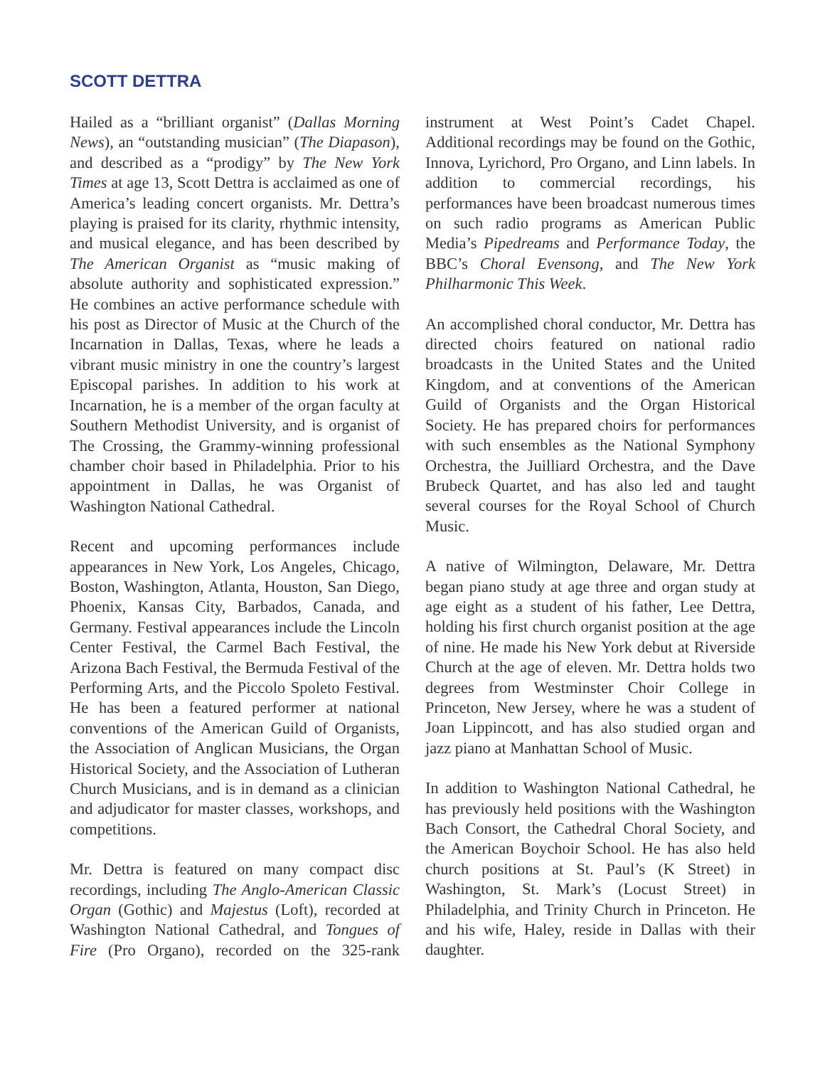SCOTT DETTRA
Hailed as a “brilliant organist” (Dallas Morning News), an “outstanding musician” (The Diapason), and described as a “prodigy” by The New York Times at age 13, Scott Dettra is acclaimed as one of America’s leading concert organists. Mr. Dettra’s playing is praised for its clarity, rhythmic intensity, and musical elegance, and has been described by The American Organist as “music making of absolute authority and sophisticated expression.” He combines an active performance schedule with his post as Director of Music at the Church of the Incarnation in Dallas, Texas, where he leads a vibrant music ministry in one the country’s largest Episcopal parishes. In addition to his work at Incarnation, he is a member of the organ faculty at Southern Methodist University, and is organist of The Crossing, the Grammy-winning professional chamber choir based in Philadelphia. Prior to his appointment in Dallas, he was Organist of Washington National Cathedral.
Recent and upcoming performances include appearances in New York, Los Angeles, Chicago, Boston, Washington, Atlanta, Houston, San Diego, Phoenix, Kansas City, Barbados, Canada, and Germany. Festival appearances include the Lincoln Center Festival, the Carmel Bach Festival, the Arizona Bach Festival, the Bermuda Festival of the Performing Arts, and the Piccolo Spoleto Festival. He has been a featured performer at national conventions of the American Guild of Organists, the Association of Anglican Musicians, the Organ Historical Society, and the Association of Lutheran Church Musicians, and is in demand as a clinician and adjudicator for master classes, workshops, and competitions.
Mr. Dettra is featured on many compact disc recordings, including The Anglo-American Classic Organ (Gothic) and Majestus (Loft), recorded at Washington National Cathedral, and Tongues of Fire (Pro Organo), recorded on the 325-rank instrument at West Point’s Cadet Chapel. Additional recordings may be found on the Gothic, Innova, Lyrichord, Pro Organo, and Linn labels. In addition to commercial recordings, his performances have been broadcast numerous times on such radio programs as American Public Media’s Pipedreams and Performance Today, the BBC’s Choral Evensong, and The New York Philharmonic This Week.
An accomplished choral conductor, Mr. Dettra has directed choirs featured on national radio broadcasts in the United States and the United Kingdom, and at conventions of the American Guild of Organists and the Organ Historical Society. He has prepared choirs for performances with such ensembles as the National Symphony Orchestra, the Juilliard Orchestra, and the Dave Brubeck Quartet, and has also led and taught several courses for the Royal School of Church Music.
A native of Wilmington, Delaware, Mr. Dettra began piano study at age three and organ study at age eight as a student of his father, Lee Dettra, holding his first church organist position at the age of nine. He made his New York debut at Riverside Church at the age of eleven. Mr. Dettra holds two degrees from Westminster Choir College in Princeton, New Jersey, where he was a student of Joan Lippincott, and has also studied organ and jazz piano at Manhattan School of Music.
In addition to Washington National Cathedral, he has previously held positions with the Washington Bach Consort, the Cathedral Choral Society, and the American Boychoir School. He has also held church positions at St. Paul’s (K Street) in Washington, St. Mark’s (Locust Street) in Philadelphia, and Trinity Church in Princeton. He and his wife, Haley, reside in Dallas with their daughter.